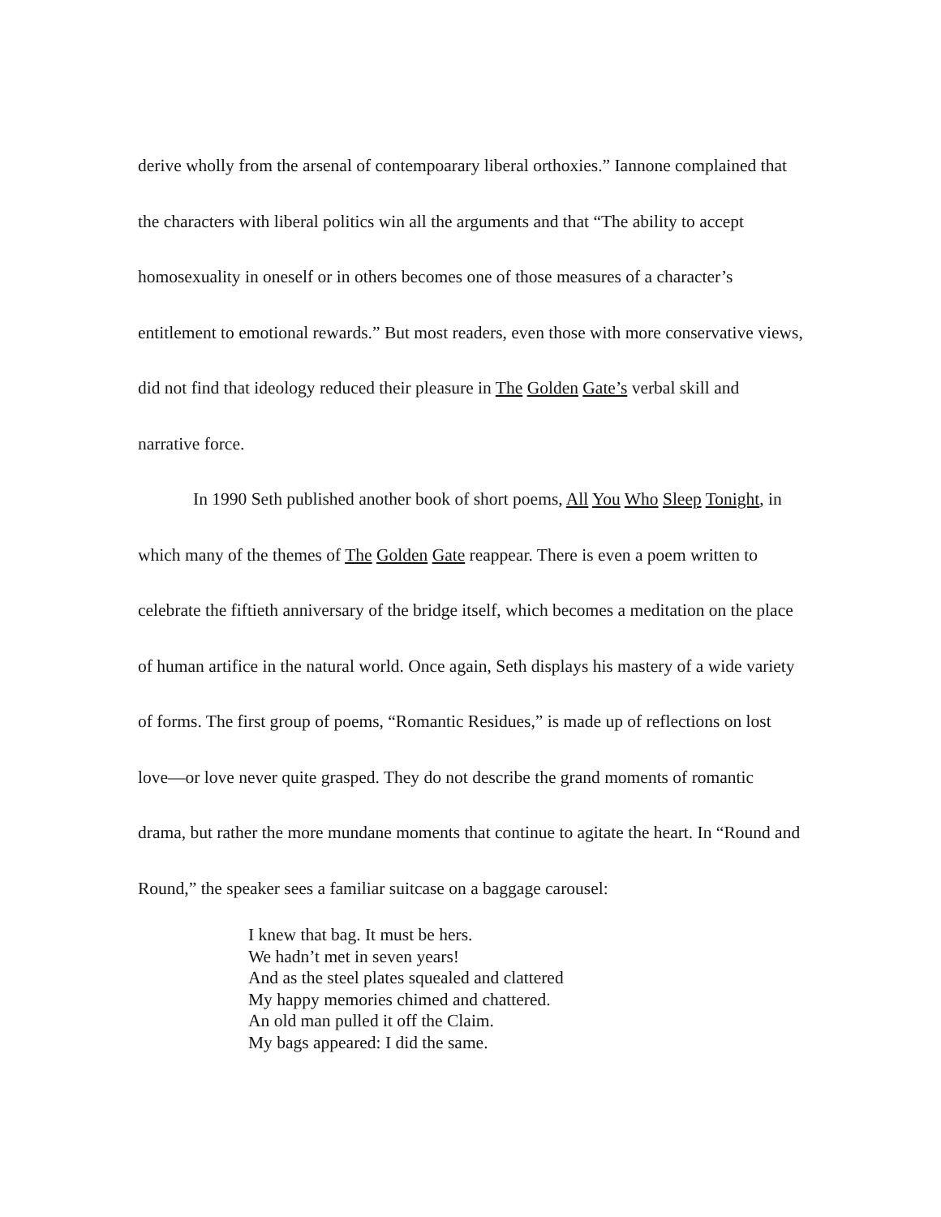derive wholly from the arsenal of contempoarary liberal orthoxies.” Iannone complained that the characters with liberal politics win all the arguments and that “The ability to accept homosexuality in oneself or in others becomes one of those measures of a character’s entitlement to emotional rewards.” But most readers, even those with more conservative views, did not find that ideology reduced their pleasure in The Golden Gate’s verbal skill and narrative force.
In 1990 Seth published another book of short poems, All You Who Sleep Tonight, in which many of the themes of The Golden Gate reappear. There is even a poem written to celebrate the fiftieth anniversary of the bridge itself, which becomes a meditation on the place of human artifice in the natural world. Once again, Seth displays his mastery of a wide variety of forms. The first group of poems, “Romantic Residues,” is made up of reflections on lost love—or love never quite grasped. They do not describe the grand moments of romantic drama, but rather the more mundane moments that continue to agitate the heart. In “Round and Round,” the speaker sees a familiar suitcase on a baggage carousel:
I knew that bag. It must be hers.
We hadn’t met in seven years!
And as the steel plates squealed and clattered
My happy memories chimed and chattered.
An old man pulled it off the Claim.
My bags appeared: I did the same.